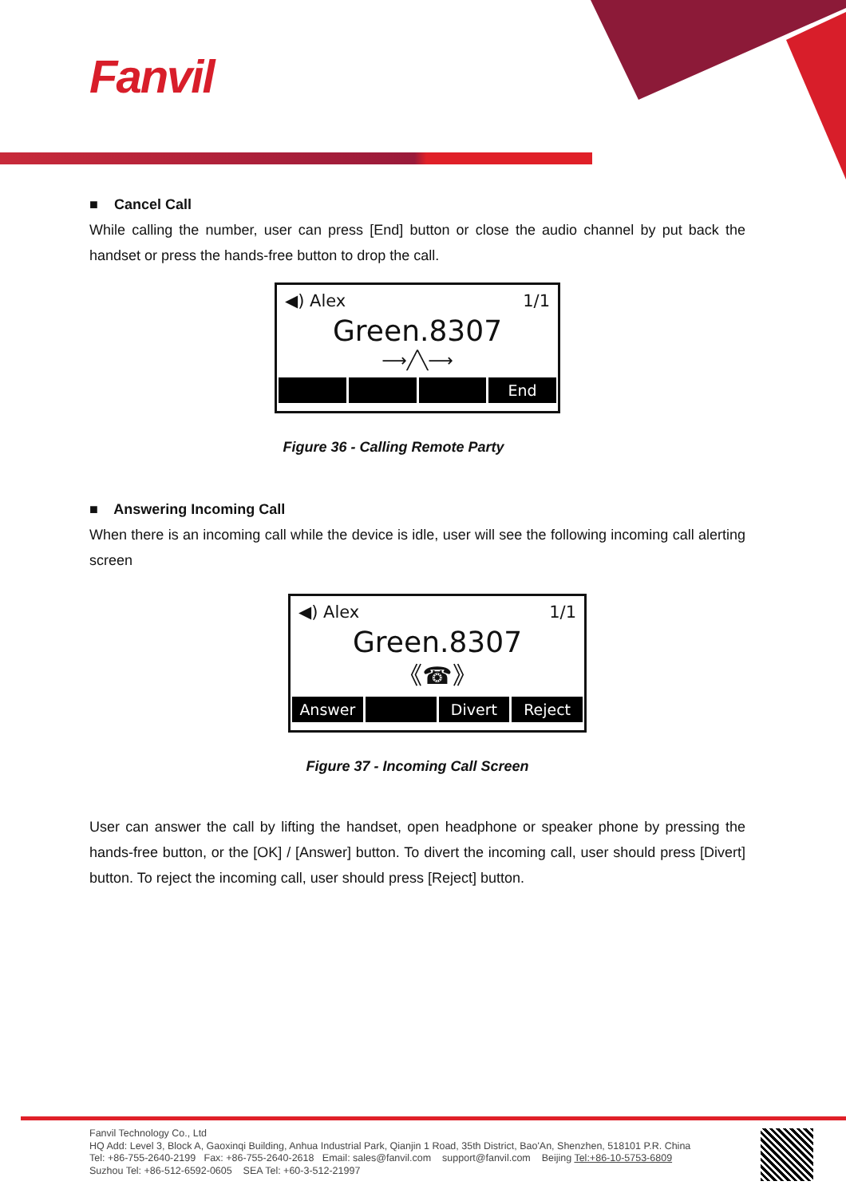Fanvil
■ Cancel Call
While calling the number, user can press [End] button or close the audio channel by put back the handset or press the hands-free button to drop the call.
◀) Alex 1/1
Green.8307
⟶╱╲⟶
End
Figure 36 - Calling Remote Party
■ Answering Incoming Call
When there is an incoming call while the device is idle, user will see the following incoming call alerting screen
◀) Alex 1/1
Green.8307
《☎》
Answer Divert Reject
Figure 37 - Incoming Call Screen
User can answer the call by lifting the handset, open headphone or speaker phone by pressing the hands-free button, or the [OK] / [Answer] button. To divert the incoming call, user should press [Divert] button. To reject the incoming call, user should press [Reject] button.
Fanvil Technology Co., Ltd
HQ Add: Level 3, Block A, Gaoxinqi Building, Anhua Industrial Park, Qianjin 1 Road, 35th District, Bao'An, Shenzhen, 518101 P.R. China
Tel: +86-755-2640-2199 Fax: +86-755-2640-2618 Email: sales@fanvil.com support@fanvil.com Beijing Tel:+86-10-5753-6809
Suzhou Tel: +86-512-6592-0605 SEA Tel: +60-3-512-21997